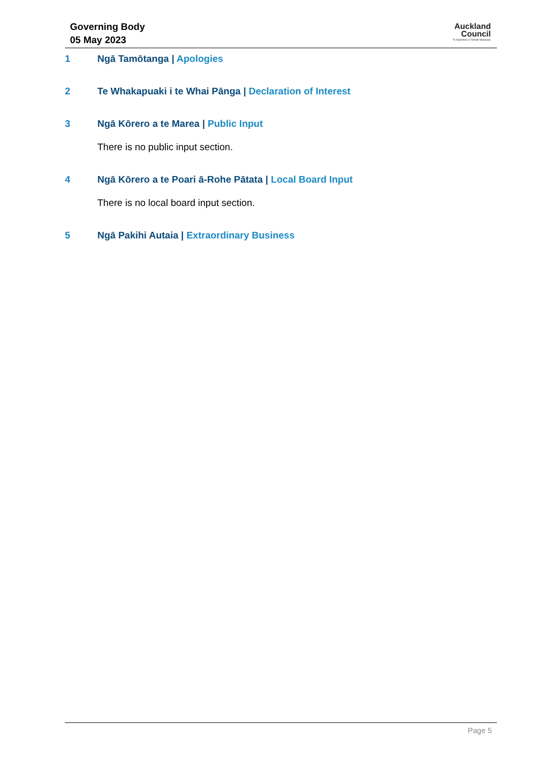Governing Body
05 May 2023
Auckland
Council
Te Kaunihera o Tāmaki Makaurau
1 Ngā Tamōtanga | Apologies
2 Te Whakapuaki i te Whai Pānga | Declaration of Interest
3 Ngā Kōrero a te Marea | Public Input
There is no public input section.
4 Ngā Kōrero a te Poari ā-Rohe Pātata | Local Board Input
There is no local board input section.
5 Ngā Pakihi Autaia | Extraordinary Business
Page 5